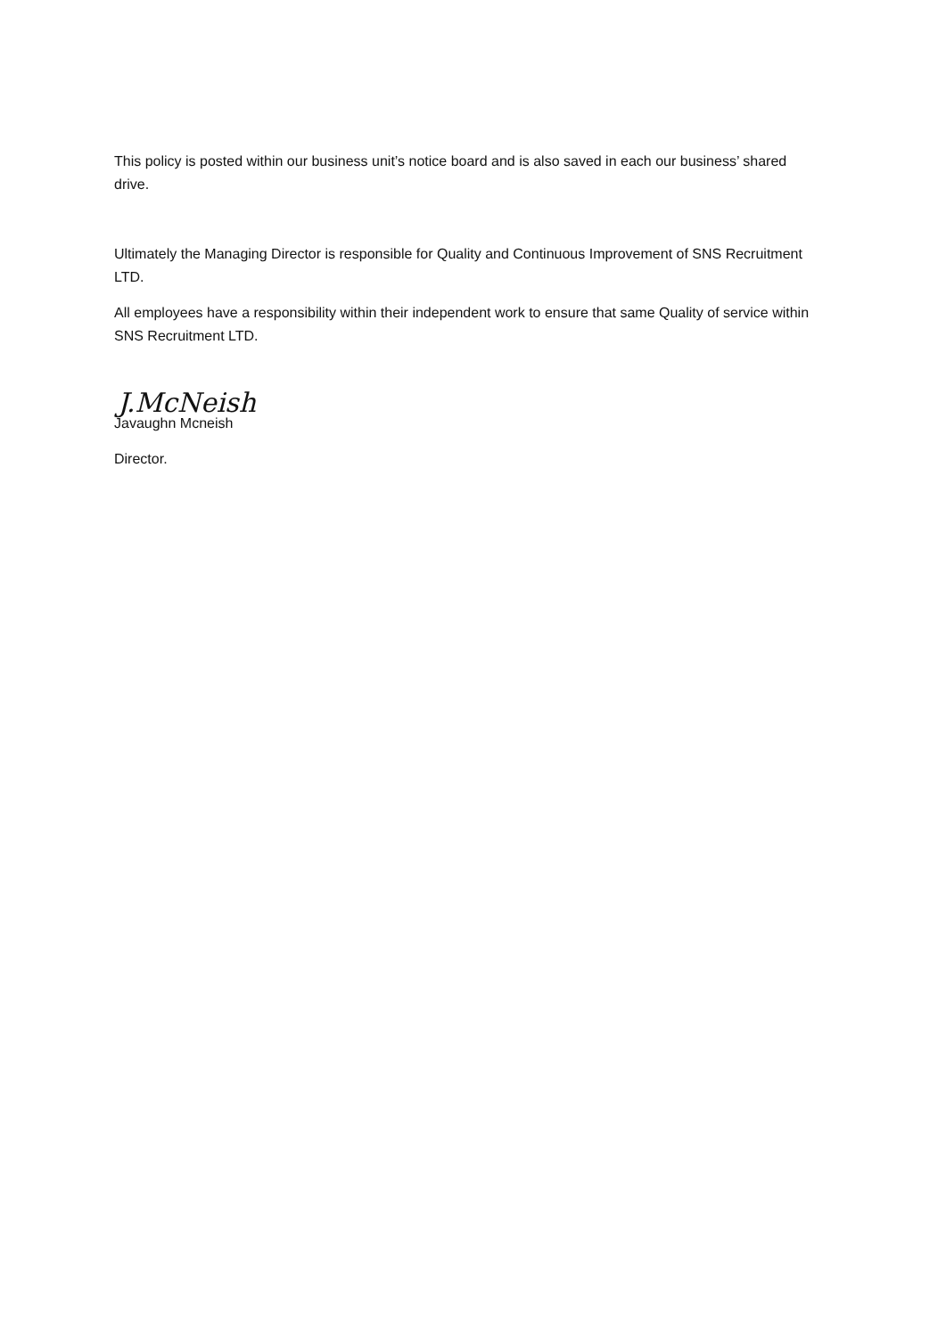This policy is posted within our business unit’s notice board and is also saved in each our business’ shared drive.
Ultimately the Managing Director is responsible for Quality and Continuous Improvement of SNS Recruitment LTD.
All employees have a responsibility within their independent work to ensure that same Quality of service within SNS Recruitment LTD.
J.McNeish
Javaughn Mcneish
Director.